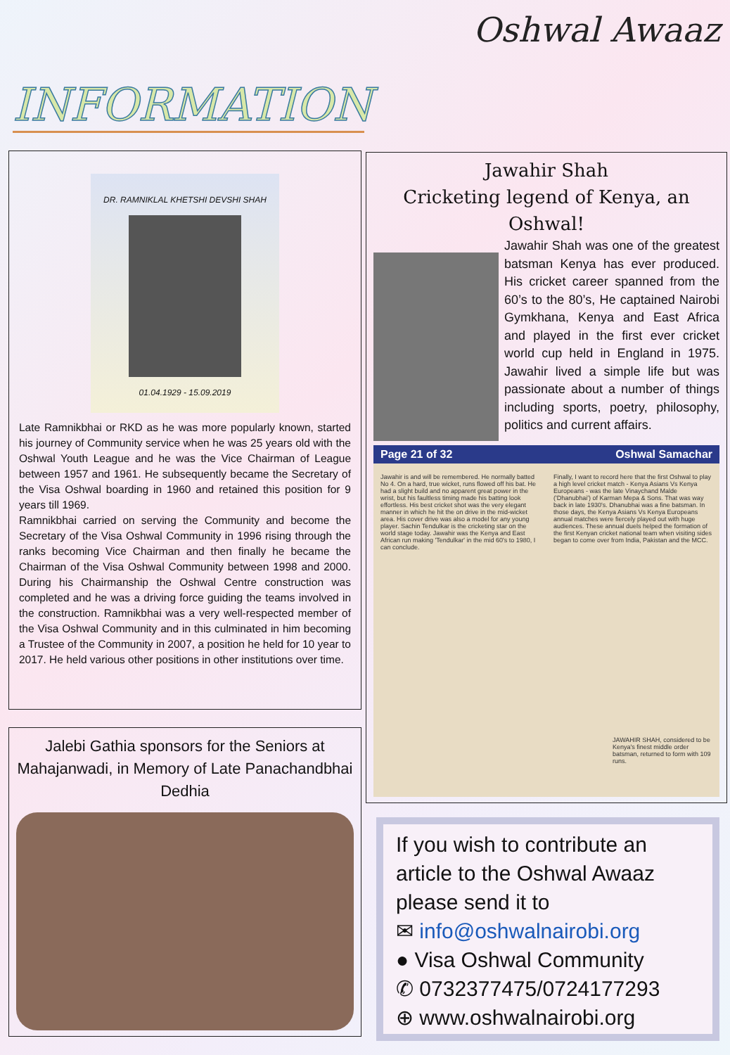Oshwal Awaaz
INFORMATION
DR. RAMNIKLAL KHETSHI DEVSHI SHAH
01.04.1929 - 15.09.2019
Late Ramnikbhai or RKD as he was more popularly known, started his journey of Community service when he was 25 years old with the Oshwal Youth League and he was the Vice Chairman of League between 1957 and 1961. He subsequently became the Secretary of the Visa Oshwal boarding in 1960 and retained this position for 9 years till 1969.
Ramnikbhai carried on serving the Community and become the Secretary of the Visa Oshwal Community in 1996 rising through the ranks becoming Vice Chairman and then finally he became the Chairman of the Visa Oshwal Community between 1998 and 2000. During his Chairmanship the Oshwal Centre construction was completed and he was a driving force guiding the teams involved in the construction. Ramnikbhai was a very well-respected member of the Visa Oshwal Community and in this culminated in him becoming a Trustee of the Community in 2007, a position he held for 10 year to 2017. He held various other positions in other institutions over time.
Jawahir Shah
Cricketing legend of Kenya, an Oshwal!
Jawahir Shah was one of the greatest batsman Kenya has ever produced. His cricket career spanned from the 60’s to the 80’s, He captained Nairobi Gymkhana, Kenya and East Africa and played in the first ever cricket world cup held in England in 1975. Jawahir lived a simple life but was passionate about a number of things including sports, poetry, philosophy, politics and current affairs.
Page 21 of 32 Oshwal Samachar
Jawahir is and will be remembered. He normally batted No 4. On a hard, true wicket, runs flowed off his bat. He had a slight build and no apparent great power in the wrist, but his faultless timing made his batting look effortless. His best cricket shot was the very elegant manner in which he hit the on drive in the mid-wicket area. His cover drive was also a model for any young player. Sachin Tendulkar is the cricketing star on the world stage today. Jawahir was the Kenya and East African run making 'Tendulkar' in the mid 60's to 1980, I can conclude.
Finally, I want to record here that the first Oshwal to play a high level cricket match - Kenya Asians Vs Kenya Europeans - was the late Vinaychand Malde ('Dhanubhai') of Karman Mepa & Sons. That was way back in late 1930's. Dhanubhai was a fine batsman. In those days, the Kenya Asians Vs Kenya Europeans annual matches were fiercely played out with huge audiences. These annual duels helped the formation of the first Kenyan cricket national team when visiting sides began to come over from India, Pakistan and the MCC.
JAWAHIR SHAH, considered to be Kenya's finest middle order batsman, returned to form with 109 runs.
Jalebi Gathia sponsors for the Seniors at Mahajanwadi, in Memory of Late Panachandbhai Dedhia
If you wish to contribute an article to the Oshwal Awaaz please send it to
✉ info@oshwalnairobi.org
● Visa Oshwal Community
✆ 0732377475/0724177293
⊕ www.oshwalnairobi.org